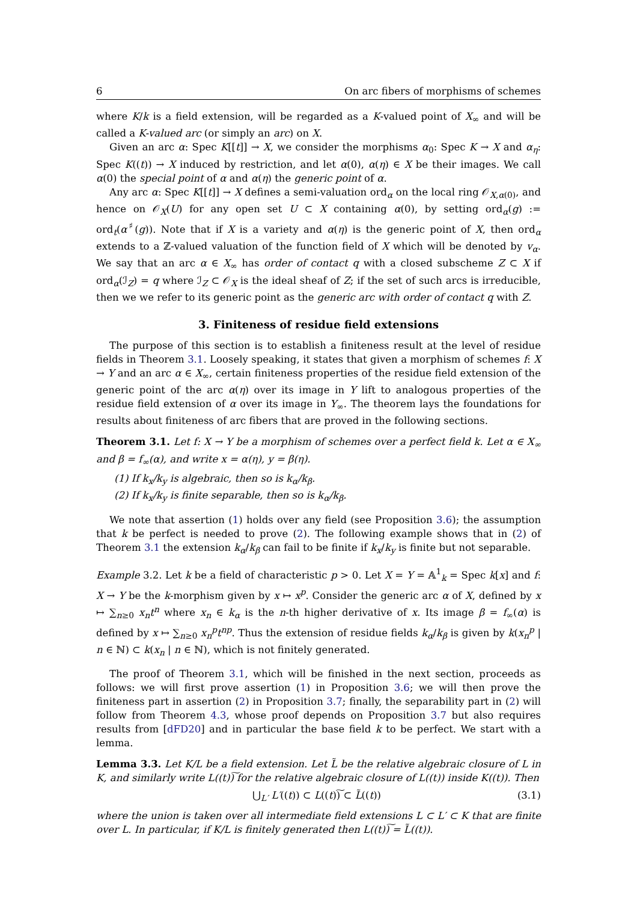6 On arc fibers of morphisms of schemes
where K/k is a field extension, will be regarded as a K-valued point of X<sub>∞</sub> and will be called a K-valued arc (or simply an arc) on X.
Given an arc α: Spec K[[t]] → X, we consider the morphisms α<sub>0</sub>: Spec K → X and α<sub>η</sub>: Spec K((t)) → X induced by restriction, and let α(0), α(η) ∈ X be their images. We call α(0) the special point of α and α(η) the generic point of α.
Any arc α: Spec K[[t]] → X defines a semi-valuation ord<sub>α</sub> on the local ring 𝒪<sub>X,α(0)</sub>, and hence on 𝒪<sub>X</sub>(U) for any open set U ⊂ X containing α(0), by setting ord<sub>α</sub>(g) := ord<sub>t</sub>(α<sup>♯</sup>(g)). Note that if X is a variety and α(η) is the generic point of X, then ord<sub>α</sub> extends to a ℤ-valued valuation of the function field of X which will be denoted by v<sub>α</sub>. We say that an arc α ∈ X<sub>∞</sub> has order of contact q with a closed subscheme Z ⊂ X if ord<sub>α</sub>(ℐ<sub>Z</sub>) = q where ℐ<sub>Z</sub> ⊂ 𝒪<sub>X</sub> is the ideal sheaf of Z; if the set of such arcs is irreducible, then we we refer to its generic point as the generic arc with order of contact q with Z.
3. Finiteness of residue field extensions
The purpose of this section is to establish a finiteness result at the level of residue fields in Theorem 3.1. Loosely speaking, it states that given a morphism of schemes f: X → Y and an arc α ∈ X<sub>∞</sub>, certain finiteness properties of the residue field extension of the generic point of the arc α(η) over its image in Y lift to analogous properties of the residue field extension of α over its image in Y<sub>∞</sub>. The theorem lays the foundations for results about finiteness of arc fibers that are proved in the following sections.
Theorem 3.1. Let f: X → Y be a morphism of schemes over a perfect field k. Let α ∈ X<sub>∞</sub> and β = f<sub>∞</sub>(α), and write x = α(η), y = β(η).
(1) If k<sub>x</sub>/k<sub>y</sub> is algebraic, then so is k<sub>α</sub>/k<sub>β</sub>.
(2) If k<sub>x</sub>/k<sub>y</sub> is finite separable, then so is k<sub>α</sub>/k<sub>β</sub>.
We note that assertion (1) holds over any field (see Proposition 3.6); the assumption that k be perfect is needed to prove (2). The following example shows that in (2) of Theorem 3.1 the extension k<sub>α</sub>/k<sub>β</sub> can fail to be finite if k<sub>x</sub>/k<sub>y</sub> is finite but not separable.
Example 3.2. Let k be a field of characteristic p > 0. Let X = Y = 𝔸<sup>1</sup><sub>k</sub> = Spec k[x] and f: X → Y be the k-morphism given by x ↦ x<sup>p</sup>. Consider the generic arc α of X, defined by x ↦ ∑<sub>n≥0</sub> x<sub>n</sub>t<sup>n</sup> where x<sub>n</sub> ∈ k<sub>α</sub> is the n-th higher derivative of x. Its image β = f<sub>∞</sub>(α) is defined by x ↦ ∑<sub>n≥0</sub> x<sub>n</sub><sup>p</sup>t<sup>np</sup>. Thus the extension of residue fields k<sub>α</sub>/k<sub>β</sub> is given by k(x<sub>n</sub><sup>p</sup> | n ∈ ℕ) ⊂ k(x<sub>n</sub> | n ∈ ℕ), which is not finitely generated.
The proof of Theorem 3.1, which will be finished in the next section, proceeds as follows: we will first prove assertion (1) in Proposition 3.6; we will then prove the finiteness part in assertion (2) in Proposition 3.7; finally, the separability part in (2) will follow from Theorem 4.3, whose proof depends on Proposition 3.7 but also requires results from [dFD20] and in particular the base field k to be perfect. We start with a lemma.
Lemma 3.3. Let K/L be a field extension. Let L̃ be the relative algebraic closure of L in K, and similarly write L((t))͠ for the relative algebraic closure of L((t)) inside K((t)). Then
⋃<sub>L′</sub> L′((t)) ⊂ L((t))͠ ⊂ L̃((t)) (3.1)
where the union is taken over all intermediate field extensions L ⊂ L′ ⊂ K that are finite over L. In particular, if K/L is finitely generated then L((t))͠ = L̃((t)).